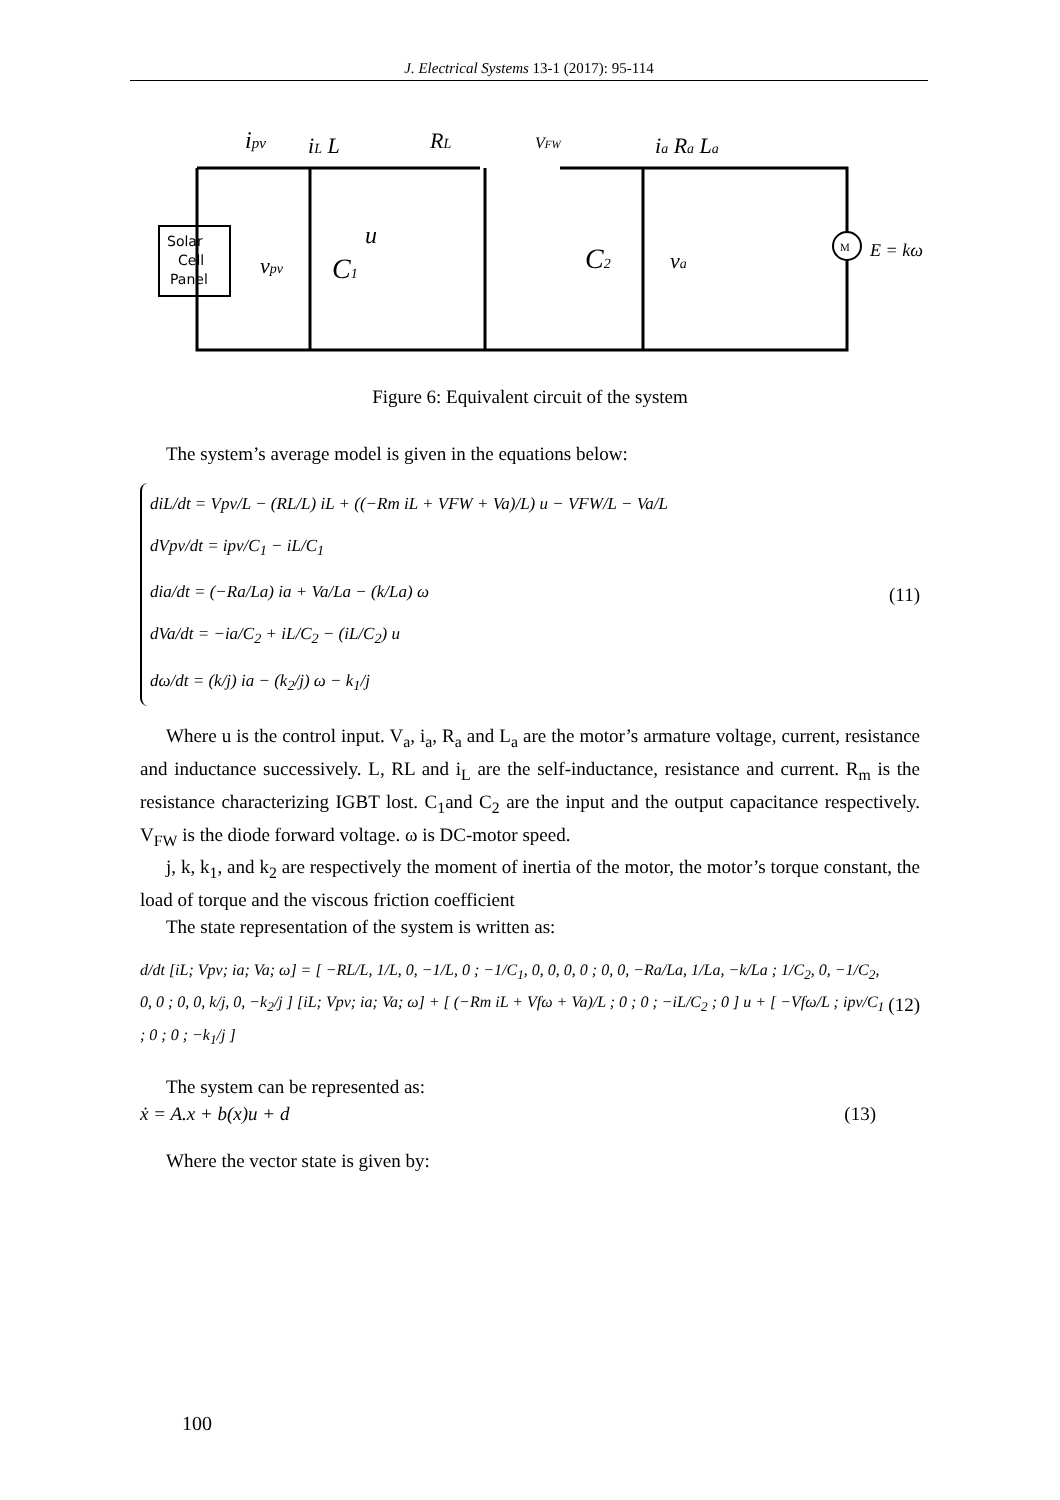J. Electrical Systems 13-1 (2017): 95-114
Solar
Cell
Panel
ipv
iL L
RL
VFW
ia Ra La
vpv
C1
u
C2
va
M
E = kω
Figure 6: Equivalent circuit of the system
The system’s average model is given in the equations below:
diL/dt = Vpv/L − (RL/L) iL + ((−Rm iL + VFW + Va)/L) u − VFW/L − Va/L
dVpv/dt = ipv/C<sub>1</sub> − iL/C<sub>1</sub>
dia/dt = (−Ra/La) ia + Va/La − (k/La) ω
dVa/dt = −ia/C<sub>2</sub> + iL/C<sub>2</sub> − (iL/C<sub>2</sub>) u
dω/dt = (k/j) ia − (k<sub>2</sub>/j) ω − k<sub>1</sub>/j
(11)
Where u is the control input. V<sub>a</sub>, i<sub>a</sub>, R<sub>a</sub> and L<sub>a</sub> are the motor’s armature voltage, current, resistance and inductance successively. L, RL and i<sub>L</sub> are the self-inductance, resistance and current. R<sub>m</sub> is the resistance characterizing IGBT lost. C<sub>1</sub>and C<sub>2</sub> are the input and the output capacitance respectively. V<sub>FW</sub> is the diode forward voltage. ω is DC-motor speed.
j, k, k<sub>1</sub>, and k<sub>2</sub> are respectively the moment of inertia of the motor, the motor’s torque constant, the load of torque and the viscous friction coefficient
The state representation of the system is written as:
d/dt [iL; Vpv; ia; Va; ω] = [ −RL/L, 1/L, 0, −1/L, 0 ; −1/C<sub>1</sub>, 0, 0, 0, 0 ; 0, 0, −Ra/La, 1/La, −k/La ; 1/C<sub>2</sub>, 0, −1/C<sub>2</sub>, 0, 0 ; 0, 0, k/j, 0, −k<sub>2</sub>/j ] [iL; Vpv; ia; Va; ω] + [ (−Rm iL + Vfω + Va)/L ; 0 ; 0 ; −iL/C<sub>2</sub> ; 0 ] u + [ −Vfω/L ; ipv/C<sub>1</sub> ; 0 ; 0 ; −k<sub>1</sub>/j ]
(12)
The system can be represented as:
ẋ = A.x + b(x)u + d (13)
Where the vector state is given by:
100